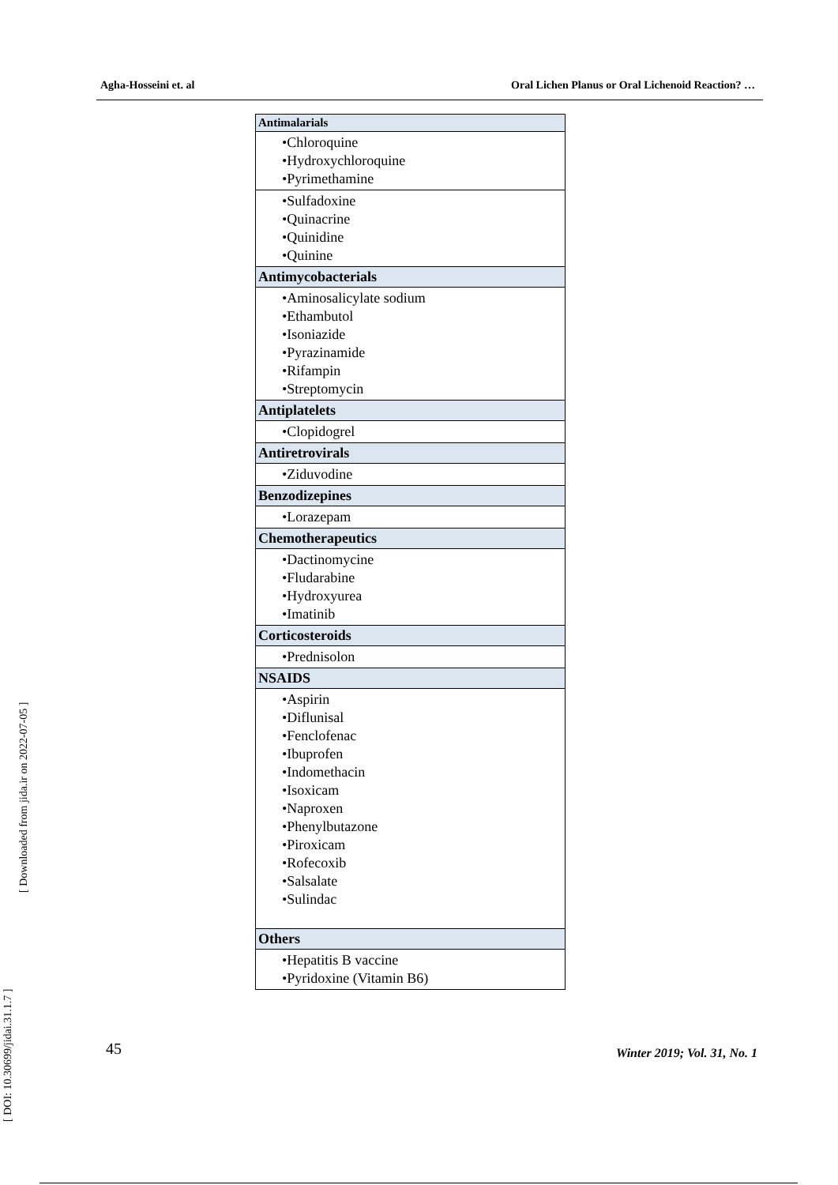Agha-Hosseini et. al Oral Lichen Planus or Oral Lichenoid Reaction? …
| Antimalarials |
| --- |
| •Chloroquine •Hydroxychloroquine •Pyrimethamine |
| •Sulfadoxine •Quinacrine •Quinidine •Quinine |
| Antimycobacterials |
| •Aminosalicylate sodium •Ethambutol •Isoniazide •Pyrazinamide •Rifampin •Streptomycin |
| Antiplatelets |
| •Clopidogrel |
| Antiretrovirals |
| •Ziduvodine |
| Benzodizepines |
| •Lorazepam |
| Chemotherapeutics |
| •Dactinomycine •Fludarabine •Hydroxyurea •Imatinib |
| Corticosteroids |
| •Prednisolon |
| NSAIDS |
| •Aspirin •Diflunisal •Fenclofenac •Ibuprofen •Indomethacin •Isoxicam •Naproxen •Phenylbutazone •Piroxicam •Rofecoxib •Salsalate •Sulindac |
| Others |
| •Hepatitis B vaccine •Pyridoxine (Vitamin B6) |
[ Downloaded from jida.ir on 2022-07-05 ]
[ DOI: 10.30699/jidai.31.1.7 ]
45 Winter 2019; Vol. 31, No. 1